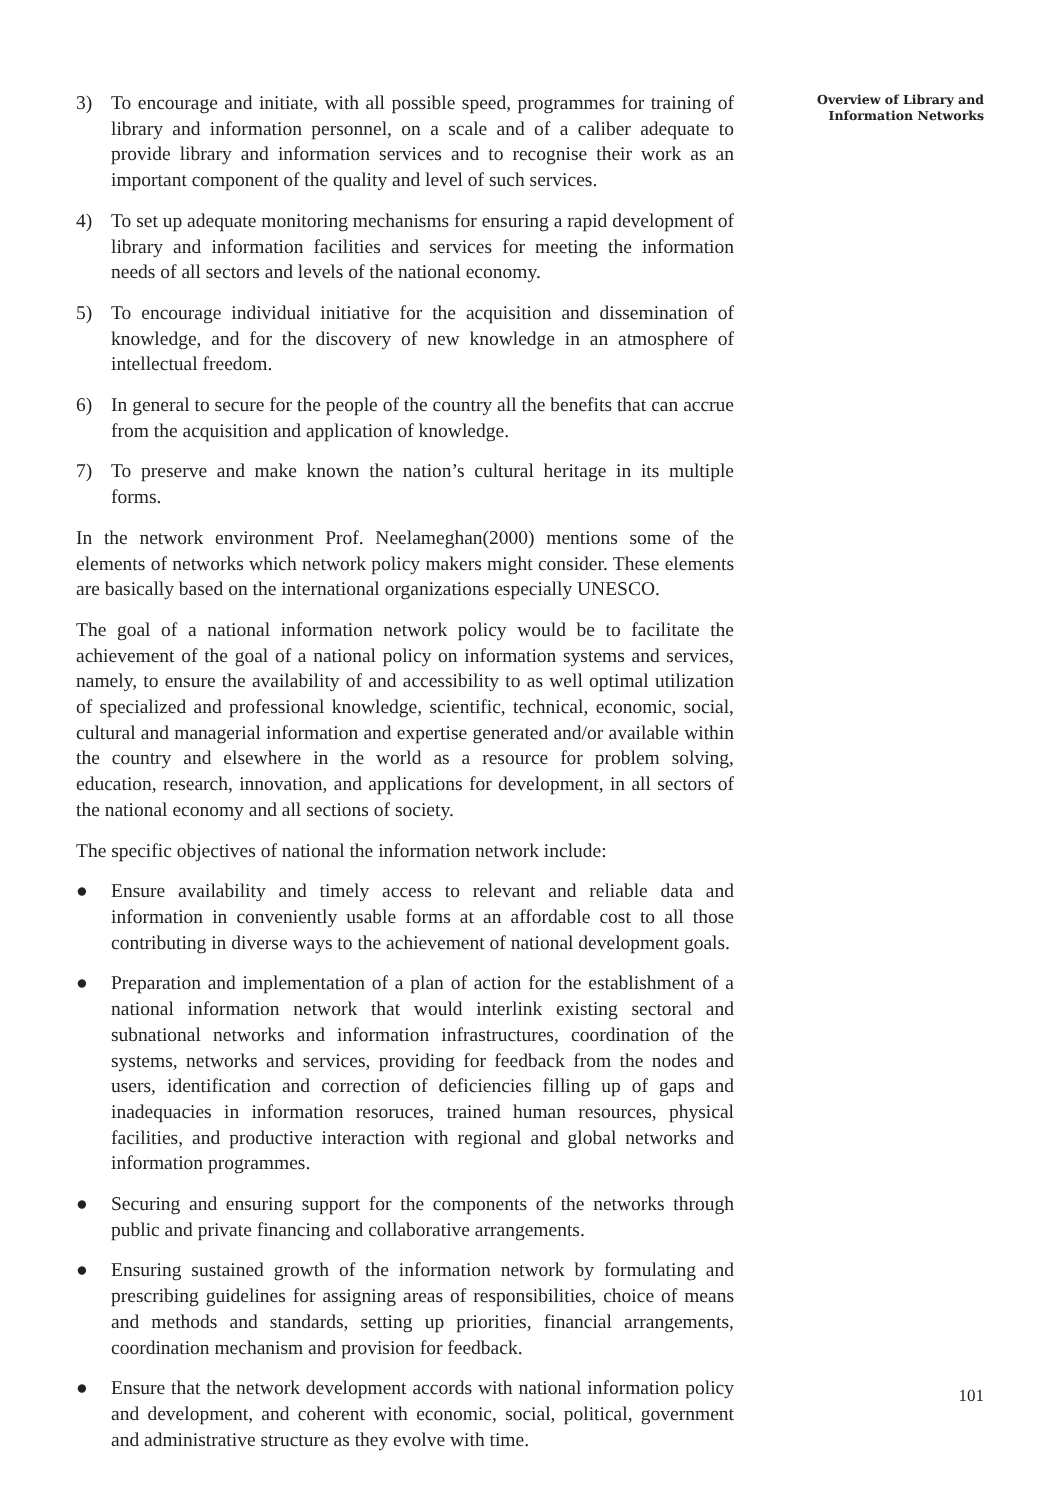3) To encourage and initiate, with all possible speed, programmes for training of library and information personnel, on a scale and of a caliber adequate to provide library and information services and to recognise their work as an important component of the quality and level of such services.
4) To set up adequate monitoring mechanisms for ensuring a rapid development of library and information facilities and services for meeting the information needs of all sectors and levels of the national economy.
5) To encourage individual initiative for the acquisition and dissemination of knowledge, and for the discovery of new knowledge in an atmosphere of intellectual freedom.
6) In general to secure for the people of the country all the benefits that can accrue from the acquisition and application of knowledge.
7) To preserve and make known the nation’s cultural heritage in its multiple forms.
In the network environment Prof. Neelameghan(2000) mentions some of the elements of networks which network policy makers might consider. These elements are basically based on the international organizations especially UNESCO.
The goal of a national information network policy would be to facilitate the achievement of the goal of a national policy on information systems and services, namely, to ensure the availability of and accessibility to as well optimal utilization of specialized and professional knowledge, scientific, technical, economic, social, cultural and managerial information and expertise generated and/or available within the country and elsewhere in the world as a resource for problem solving, education, research, innovation, and applications for development, in all sectors of the national economy and all sections of society.
The specific objectives of national the information network include:
● Ensure availability and timely access to relevant and reliable data and information in conveniently usable forms at an affordable cost to all those contributing in diverse ways to the achievement of national development goals.
● Preparation and implementation of a plan of action for the establishment of a national information network that would interlink existing sectoral and subnational networks and information infrastructures, coordination of the systems, networks and services, providing for feedback from the nodes and users, identification and correction of deficiencies filling up of gaps and inadequacies in information resoruces, trained human resources, physical facilities, and productive interaction with regional and global networks and information programmes.
● Securing and ensuring support for the components of the networks through public and private financing and collaborative arrangements.
● Ensuring sustained growth of the information network by formulating and prescribing guidelines for assigning areas of responsibilities, choice of means and methods and standards, setting up priorities, financial arrangements, coordination mechanism and provision for feedback.
● Ensure that the network development accords with national information policy and development, and coherent with economic, social, political, government and administrative structure as they evolve with time.
Overview of Library and
Information Networks
101